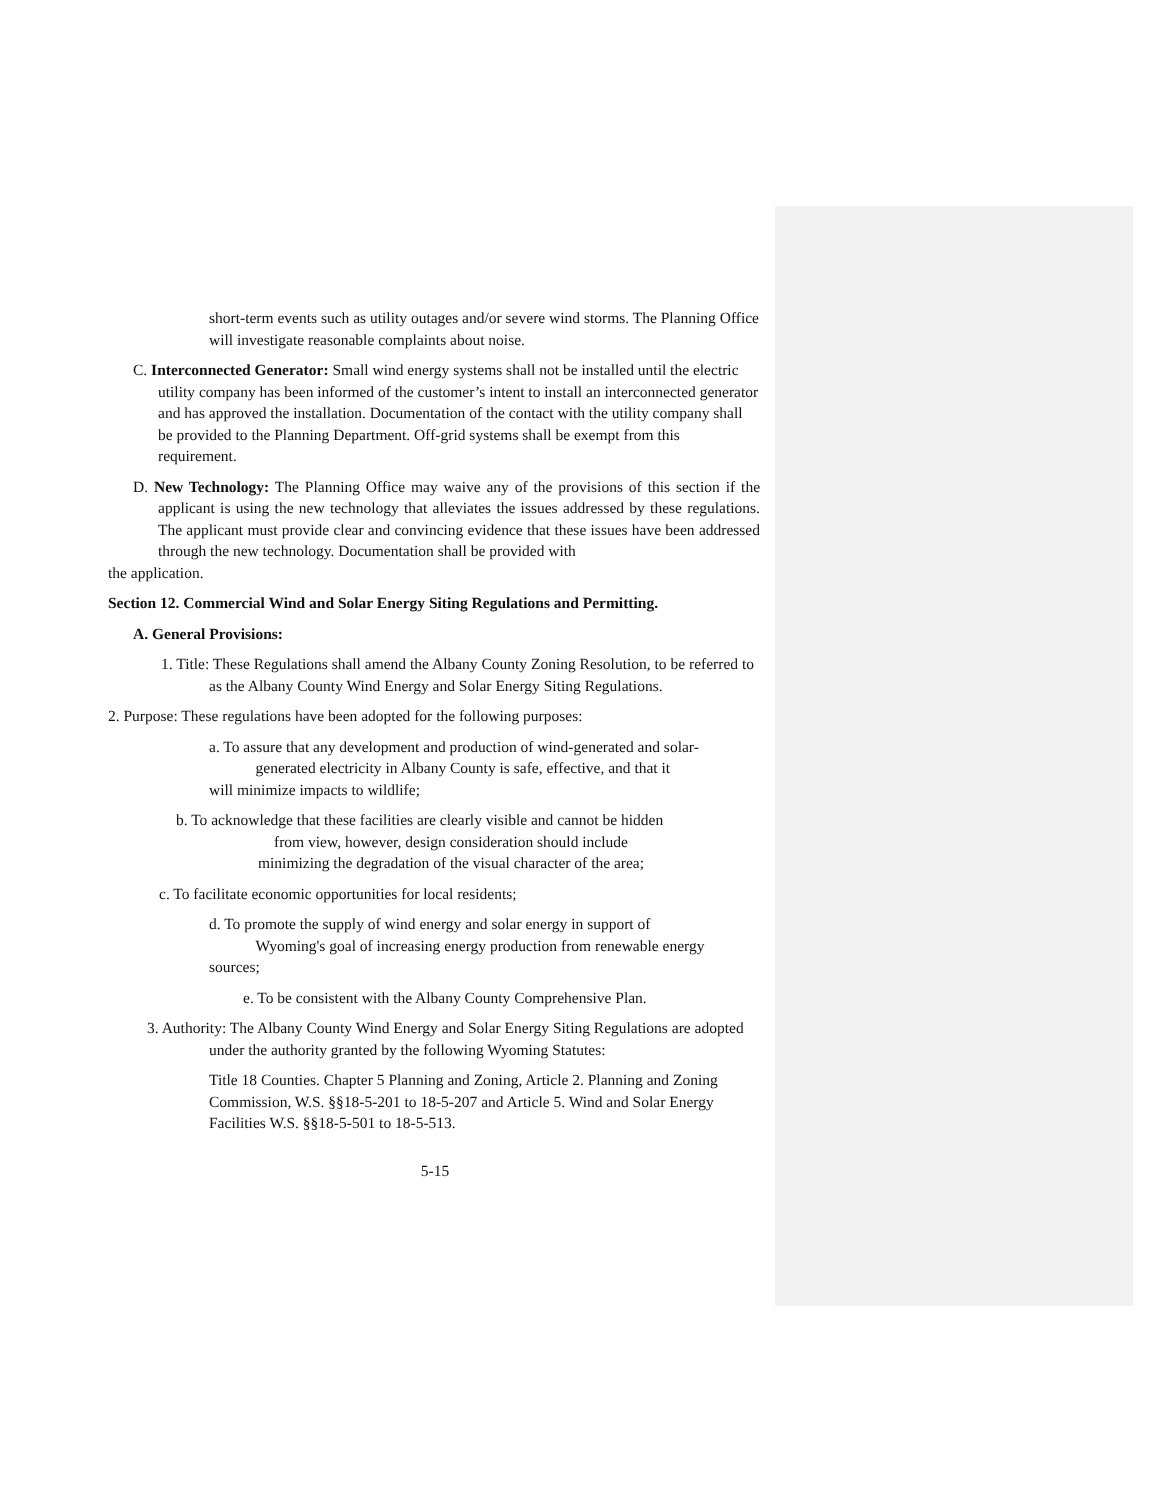short-term events such as utility outages and/or severe wind storms. The Planning Office will investigate reasonable complaints about noise.
C. Interconnected Generator: Small wind energy systems shall not be installed until the electric utility company has been informed of the customer’s intent to install an interconnected generator and has approved the installation. Documentation of the contact with the utility company shall be provided to the Planning Department. Off-grid systems shall be exempt from this requirement.
D. New Technology: The Planning Office may waive any of the provisions of this section if the applicant is using the new technology that alleviates the issues addressed by these regulations. The applicant must provide clear and convincing evidence that these issues have been addressed through the new technology. Documentation shall be provided with
the application.
Section 12. Commercial Wind and Solar Energy Siting Regulations and Permitting.
A. General Provisions:
1. Title: These Regulations shall amend the Albany County Zoning Resolution, to be referred to as the Albany County Wind Energy and Solar Energy Siting Regulations.
2. Purpose: These regulations have been adopted for the following purposes:
a. To assure that any development and production of wind-generated and solar-
generated electricity in Albany County is safe, effective, and that it
will minimize impacts to wildlife;
b. To acknowledge that these facilities are clearly visible and cannot be hidden
from view, however, design consideration should include
minimizing the degradation of the visual character of the area;
c. To facilitate economic opportunities for local residents;
d. To promote the supply of wind energy and solar energy in support of
Wyoming's goal of increasing energy production from renewable energy
sources;
e. To be consistent with the Albany County Comprehensive Plan.
3. Authority: The Albany County Wind Energy and Solar Energy Siting Regulations are adopted under the authority granted by the following Wyoming Statutes:
Title 18 Counties. Chapter 5 Planning and Zoning, Article 2. Planning and Zoning Commission, W.S. §§18-5-201 to 18-5-207 and Article 5. Wind and Solar Energy Facilities W.S. §§18-5-501 to 18-5-513.
5-15